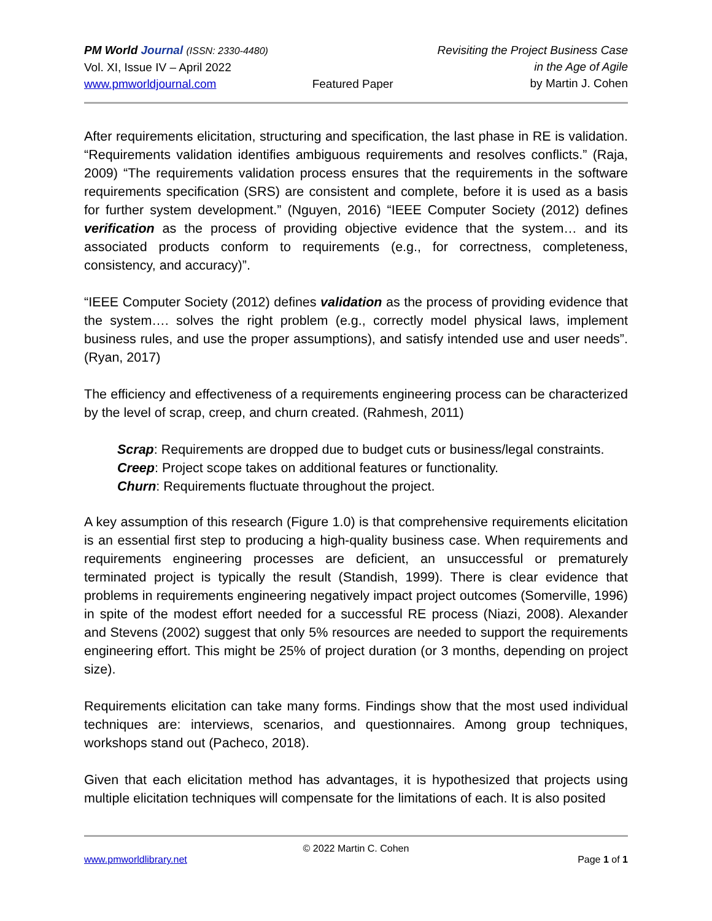PM World Journal (ISSN: 2330-4480)
Vol. XI, Issue IV – April 2022
www.pmworldjournal.com
Featured Paper Revisiting the Project Business Case
in the Age of Agile
by Martin J. Cohen
After requirements elicitation, structuring and specification, the last phase in RE is validation. “Requirements validation identifies ambiguous requirements and resolves conflicts.” (Raja, 2009) “The requirements validation process ensures that the requirements in the software requirements specification (SRS) are consistent and complete, before it is used as a basis for further system development.” (Nguyen, 2016) “IEEE Computer Society (2012) defines verification as the process of providing objective evidence that the system… and its associated products conform to requirements (e.g., for correctness, completeness, consistency, and accuracy)”.
“IEEE Computer Society (2012) defines validation as the process of providing evidence that the system…. solves the right problem (e.g., correctly model physical laws, implement business rules, and use the proper assumptions), and satisfy intended use and user needs”. (Ryan, 2017)
The efficiency and effectiveness of a requirements engineering process can be characterized by the level of scrap, creep, and churn created. (Rahmesh, 2011)
Scrap: Requirements are dropped due to budget cuts or business/legal constraints.
Creep: Project scope takes on additional features or functionality.
Churn: Requirements fluctuate throughout the project.
A key assumption of this research (Figure 1.0) is that comprehensive requirements elicitation is an essential first step to producing a high-quality business case. When requirements and requirements engineering processes are deficient, an unsuccessful or prematurely terminated project is typically the result (Standish, 1999). There is clear evidence that problems in requirements engineering negatively impact project outcomes (Somerville, 1996) in spite of the modest effort needed for a successful RE process (Niazi, 2008). Alexander and Stevens (2002) suggest that only 5% resources are needed to support the requirements engineering effort. This might be 25% of project duration (or 3 months, depending on project size).
Requirements elicitation can take many forms. Findings show that the most used individual techniques are: interviews, scenarios, and questionnaires. Among group techniques, workshops stand out (Pacheco, 2018).
Given that each elicitation method has advantages, it is hypothesized that projects using multiple elicitation techniques will compensate for the limitations of each. It is also posited
© 2022 Martin C. Cohen
www.pmworldlibrary.net Page 1 of 1